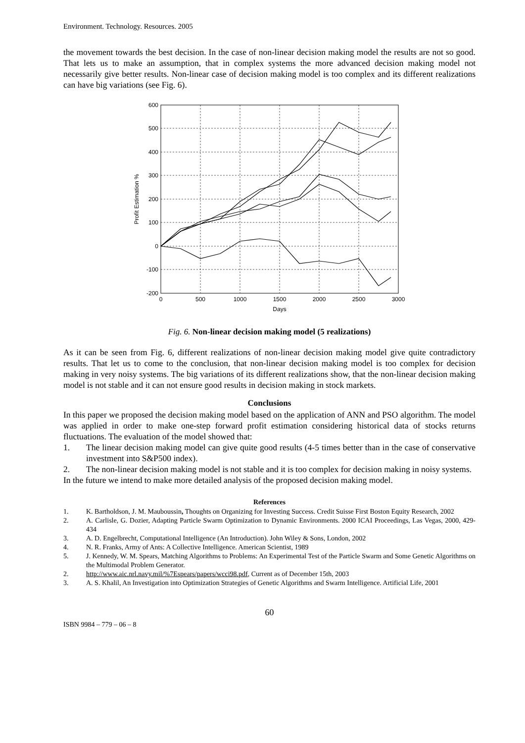Environment. Technology. Resources. 2005
the movement towards the best decision. In the case of non-linear decision making model the results are not so good. That lets us to make an assumption, that in complex systems the more advanced decision making model not necessarily give better results. Non-linear case of decision making model is too complex and its different realizations can have big variations (see Fig. 6).
600
500
400
300
200
100
0
-100
-200
0
500
1000
1500
2000
2500
3000
Days
Profit Estimation %
Fig. 6. Non-linear decision making model (5 realizations)
As it can be seen from Fig. 6, different realizations of non-linear decision making model give quite contradictory results. That let us to come to the conclusion, that non-linear decision making model is too complex for decision making in very noisy systems. The big variations of its different realizations show, that the non-linear decision making model is not stable and it can not ensure good results in decision making in stock markets.
Conclusions
In this paper we proposed the decision making model based on the application of ANN and PSO algorithm. The model was applied in order to make one-step forward profit estimation considering historical data of stocks returns fluctuations. The evaluation of the model showed that:
1. The linear decision making model can give quite good results (4-5 times better than in the case of conservative investment into S&P500 index).
2. The non-linear decision making model is not stable and it is too complex for decision making in noisy systems.
In the future we intend to make more detailed analysis of the proposed decision making model.
References
1. K. Bartholdson, J. M. Mauboussin, Thoughts on Organizing for Investing Success. Credit Suisse First Boston Equity Research, 2002
2. A. Carlisle, G. Dozier, Adapting Particle Swarm Optimization to Dynamic Environments. 2000 ICAI Proceedings, Las Vegas, 2000, 429-434
3. A. D. Engelbrecht, Computational Intelligence (An Introduction). John Wiley & Sons, London, 2002
4. N. R. Franks, Army of Ants: A Collective Intelligence. American Scientist, 1989
5. J. Kennedy, W. M. Spears, Matching Algorithms to Problems: An Experimental Test of the Particle Swarm and Some Genetic Algorithms on the Multimodal Problem Generator.
2. http://www.aic.nrl.navy.mil/%7Espears/papers/wcci98.pdf, Current as of December 15th, 2003
3. A. S. Khalil, An Investigation into Optimization Strategies of Genetic Algorithms and Swarm Intelligence. Artificial Life, 2001
60
ISBN 9984 – 779 – 06 – 8